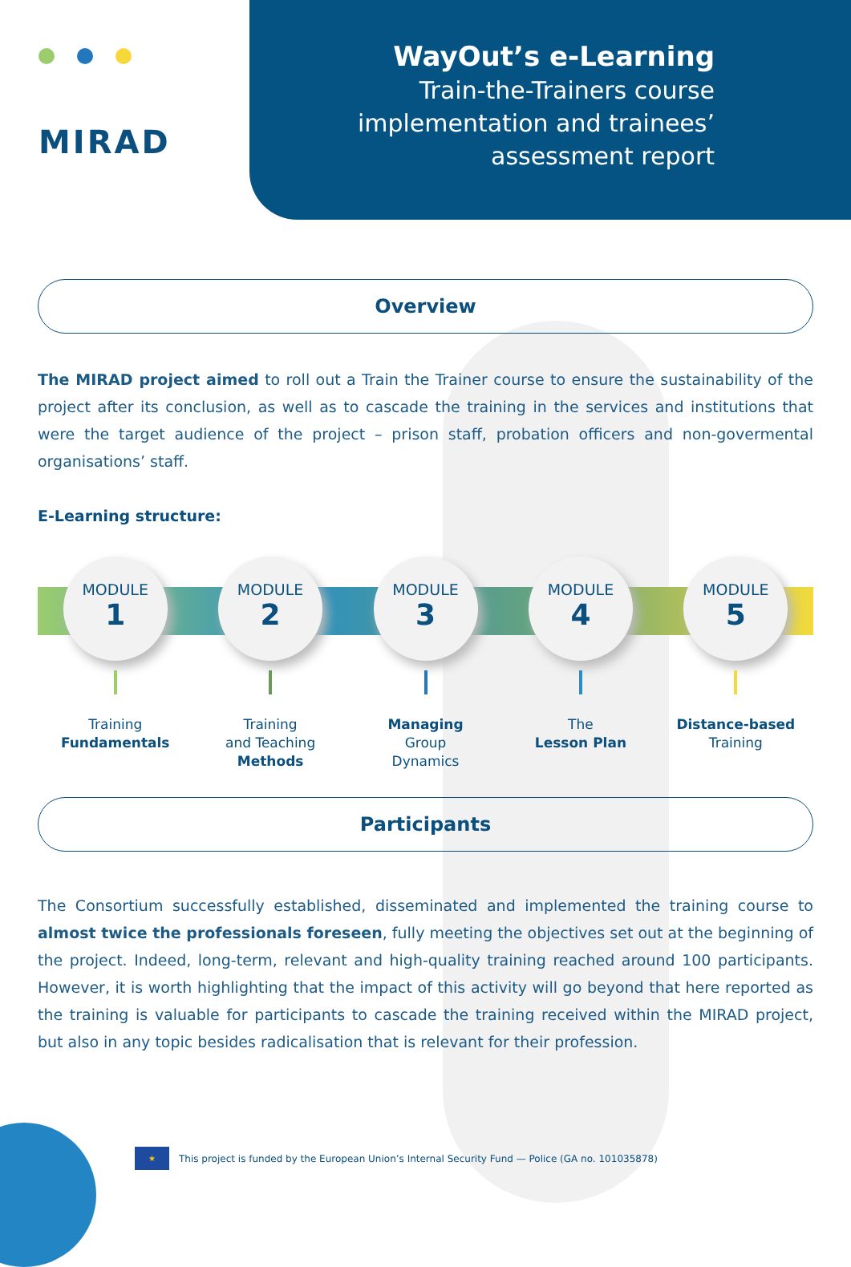MIRAD
WayOut’s e-Learning
Train-the-Trainers course implementation and trainees’ assessment report
Overview
The MIRAD project aimed to roll out a Train the Trainer course to ensure the sustainability of the project after its conclusion, as well as to cascade the training in the services and institutions that were the target audience of the project – prison staff, probation officers and non-govermental organisations’ staff.
E-Learning structure:
MODULE
1
Training
Fundamentals
MODULE
2
Training
and Teaching
Methods
MODULE
3
Managing
Group
Dynamics
MODULE
4
The
Lesson Plan
MODULE
5
Distance-based
Training
Participants
The Consortium successfully established, disseminated and implemented the training course to almost twice the professionals foreseen, fully meeting the objectives set out at the beginning of the project. Indeed, long-term, relevant and high-quality training reached around 100 participants. However, it is worth highlighting that the impact of this activity will go beyond that here reported as the training is valuable for participants to cascade the training received within the MIRAD project, but also in any topic besides radicalisation that is relevant for their profession.
★
This project is funded by the European Union’s Internal Security Fund — Police (GA no. 101035878)